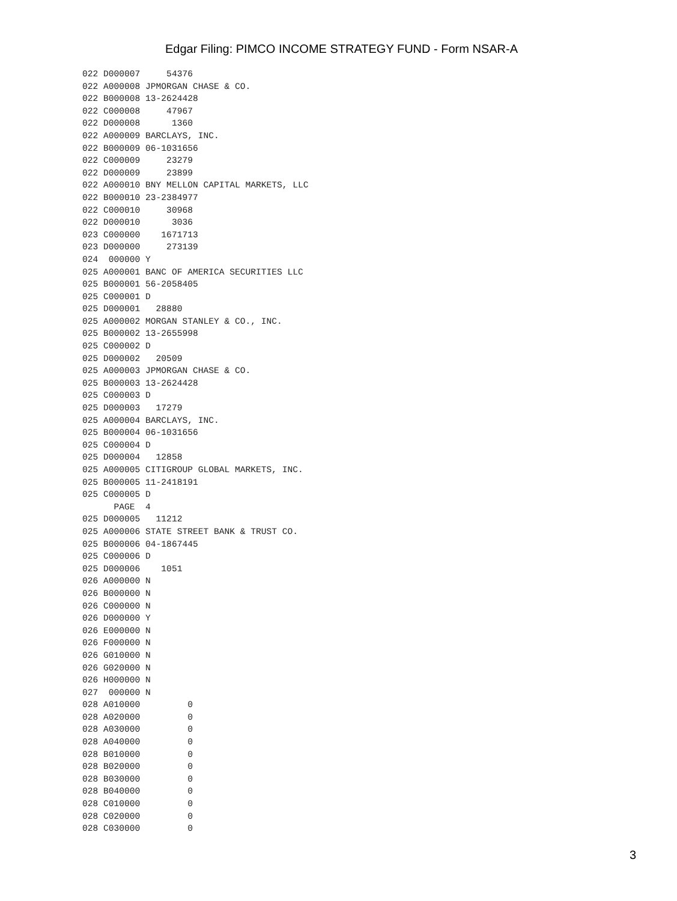Edgar Filing: PIMCO INCOME STRATEGY FUND - Form NSAR-A
022 D000007     54376
022 A000008 JPMORGAN CHASE & CO.
022 B000008 13-2624428
022 C000008     47967
022 D000008      1360
022 A000009 BARCLAYS, INC.
022 B000009 06-1031656
022 C000009     23279
022 D000009     23899
022 A000010 BNY MELLON CAPITAL MARKETS, LLC
022 B000010 23-2384977
022 C000010     30968
022 D000010      3036
023 C000000    1671713
023 D000000     273139
024  000000 Y
025 A000001 BANC OF AMERICA SECURITIES LLC
025 B000001 56-2058405
025 C000001 D
025 D000001   28880
025 A000002 MORGAN STANLEY & CO., INC.
025 B000002 13-2655998
025 C000002 D
025 D000002   20509
025 A000003 JPMORGAN CHASE & CO.
025 B000003 13-2624428
025 C000003 D
025 D000003   17279
025 A000004 BARCLAYS, INC.
025 B000004 06-1031656
025 C000004 D
025 D000004   12858
025 A000005 CITIGROUP GLOBAL MARKETS, INC.
025 B000005 11-2418191
025 C000005 D
      PAGE  4
025 D000005   11212
025 A000006 STATE STREET BANK & TRUST CO.
025 B000006 04-1867445
025 C000006 D
025 D000006    1051
026 A000000 N
026 B000000 N
026 C000000 N
026 D000000 Y
026 E000000 N
026 F000000 N
026 G010000 N
026 G020000 N
026 H000000 N
027  000000 N
028 A010000         0
028 A020000         0
028 A030000         0
028 A040000         0
028 B010000         0
028 B020000         0
028 B030000         0
028 B040000         0
028 C010000         0
028 C020000         0
028 C030000         0
3